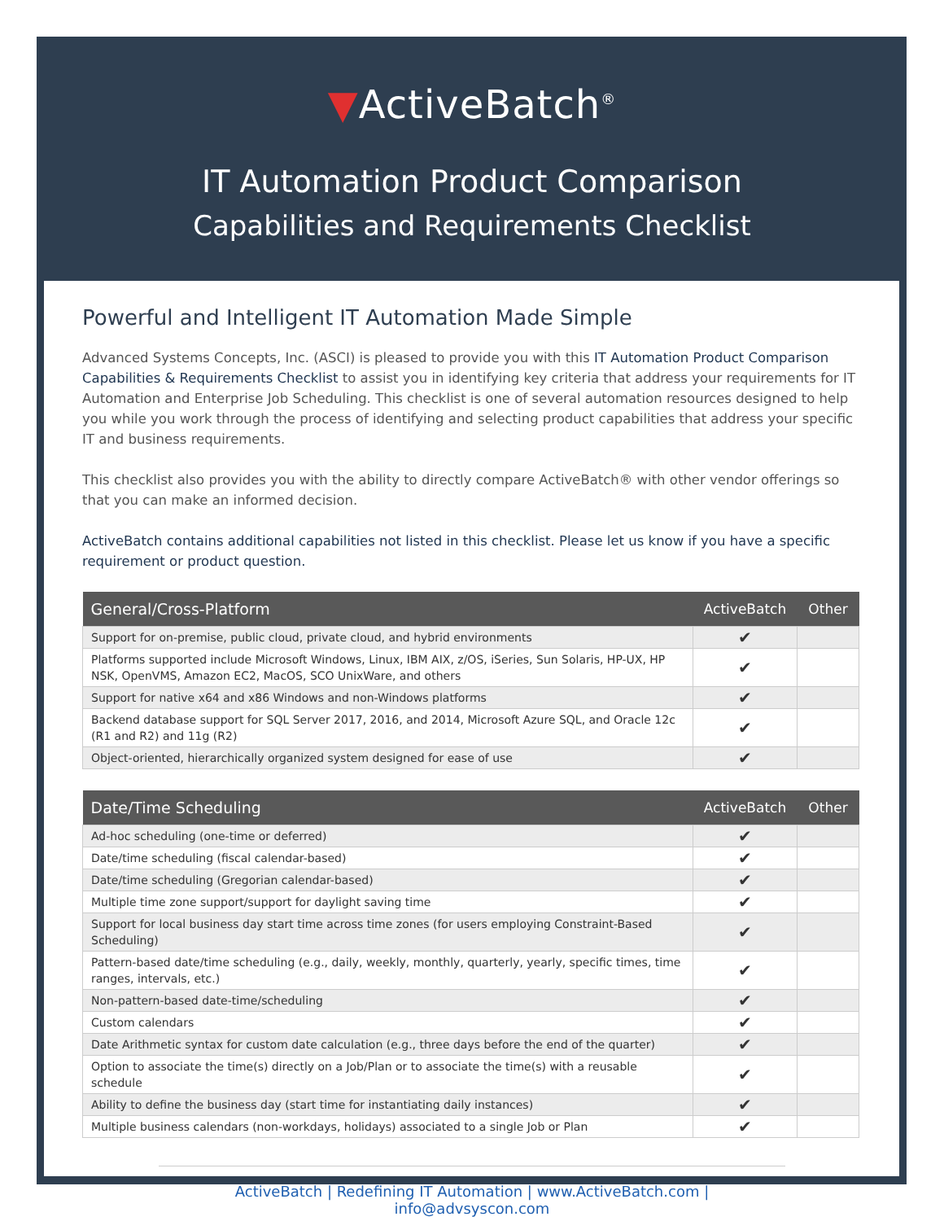▼ActiveBatch<sup>®</sup>
IT Automation Product Comparison
Capabilities and Requirements Checklist
Powerful and Intelligent IT Automation Made Simple
Advanced Systems Concepts, Inc. (ASCI) is pleased to provide you with this IT Automation Product Comparison Capabilities & Requirements Checklist to assist you in identifying key criteria that address your requirements for IT Automation and Enterprise Job Scheduling. This checklist is one of several automation resources designed to help you while you work through the process of identifying and selecting product capabilities that address your specific IT and business requirements.
This checklist also provides you with the ability to directly compare ActiveBatch® with other vendor offerings so that you can make an informed decision.
ActiveBatch contains additional capabilities not listed in this checklist. Please let us know if you have a specific requirement or product question.
| General/Cross-Platform | ActiveBatch | Other |
| --- | --- | --- |
| Support for on-premise, public cloud, private cloud, and hybrid environments | ✔ | |
| Platforms supported include Microsoft Windows, Linux, IBM AIX, z/OS, iSeries, Sun Solaris, HP-UX, HP NSK, OpenVMS, Amazon EC2, MacOS, SCO UnixWare, and others | ✔ | |
| Support for native x64 and x86 Windows and non-Windows platforms | ✔ | |
| Backend database support for SQL Server 2017, 2016, and 2014, Microsoft Azure SQL, and Oracle 12c (R1 and R2) and 11g (R2) | ✔ | |
| Object-oriented, hierarchically organized system designed for ease of use | ✔ | |
| Date/Time Scheduling | ActiveBatch | Other |
| --- | --- | --- |
| Ad-hoc scheduling (one-time or deferred) | ✔ | |
| Date/time scheduling (fiscal calendar-based) | ✔ | |
| Date/time scheduling (Gregorian calendar-based) | ✔ | |
| Multiple time zone support/support for daylight saving time | ✔ | |
| Support for local business day start time across time zones (for users employing Constraint-Based Scheduling) | ✔ | |
| Pattern-based date/time scheduling (e.g., daily, weekly, monthly, quarterly, yearly, specific times, time ranges, intervals, etc.) | ✔ | |
| Non-pattern-based date-time/scheduling | ✔ | |
| Custom calendars | ✔ | |
| Date Arithmetic syntax for custom date calculation (e.g., three days before the end of the quarter) | ✔ | |
| Option to associate the time(s) directly on a Job/Plan or to associate the time(s) with a reusable schedule | ✔ | |
| Ability to define the business day (start time for instantiating daily instances) | ✔ | |
| Multiple business calendars (non-workdays, holidays) associated to a single Job or Plan | ✔ | |
ActiveBatch | Redefining IT Automation | www.ActiveBatch.com | info@advsyscon.com